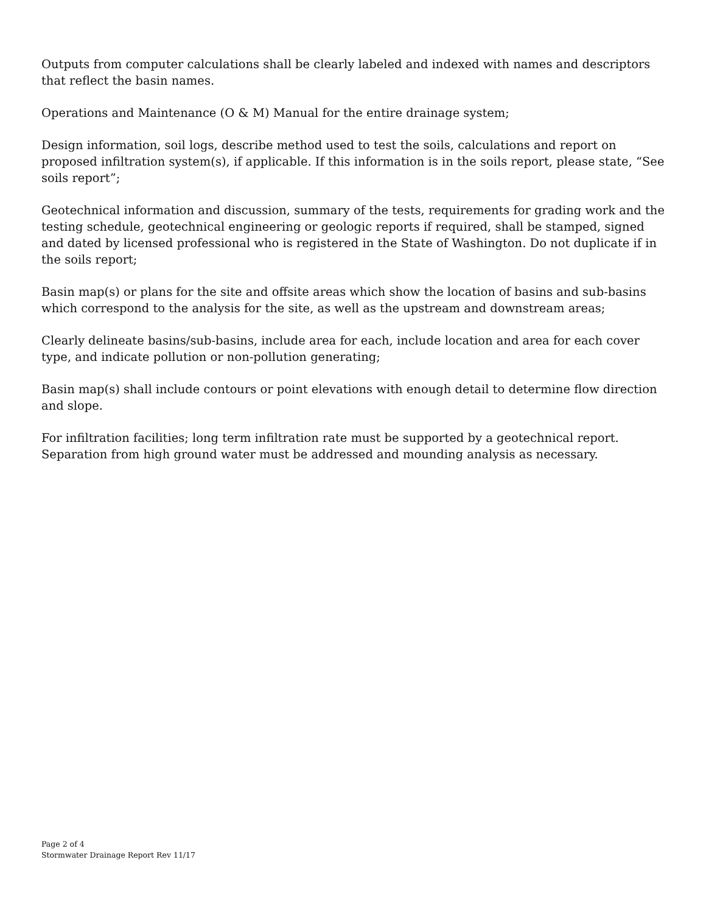Outputs from computer calculations shall be clearly labeled and indexed with names and descriptors that reflect the basin names.
Operations and Maintenance (O & M) Manual for the entire drainage system;
Design information, soil logs, describe method used to test the soils, calculations and report on proposed infiltration system(s), if applicable. If this information is in the soils report, please state, “See soils report”;
Geotechnical information and discussion, summary of the tests, requirements for grading work and the testing schedule, geotechnical engineering or geologic reports if required, shall be stamped, signed and dated by licensed professional who is registered in the State of Washington. Do not duplicate if in the soils report;
Basin map(s) or plans for the site and offsite areas which show the location of basins and sub-basins which correspond to the analysis for the site, as well as the upstream and downstream areas;
Clearly delineate basins/sub-basins, include area for each, include location and area for each cover type, and indicate pollution or non-pollution generating;
Basin map(s) shall include contours or point elevations with enough detail to determine flow direction and slope.
For infiltration facilities; long term infiltration rate must be supported by a geotechnical report. Separation from high ground water must be addressed and mounding analysis as necessary.
Page 2 of 4
Stormwater Drainage Report Rev 11/17